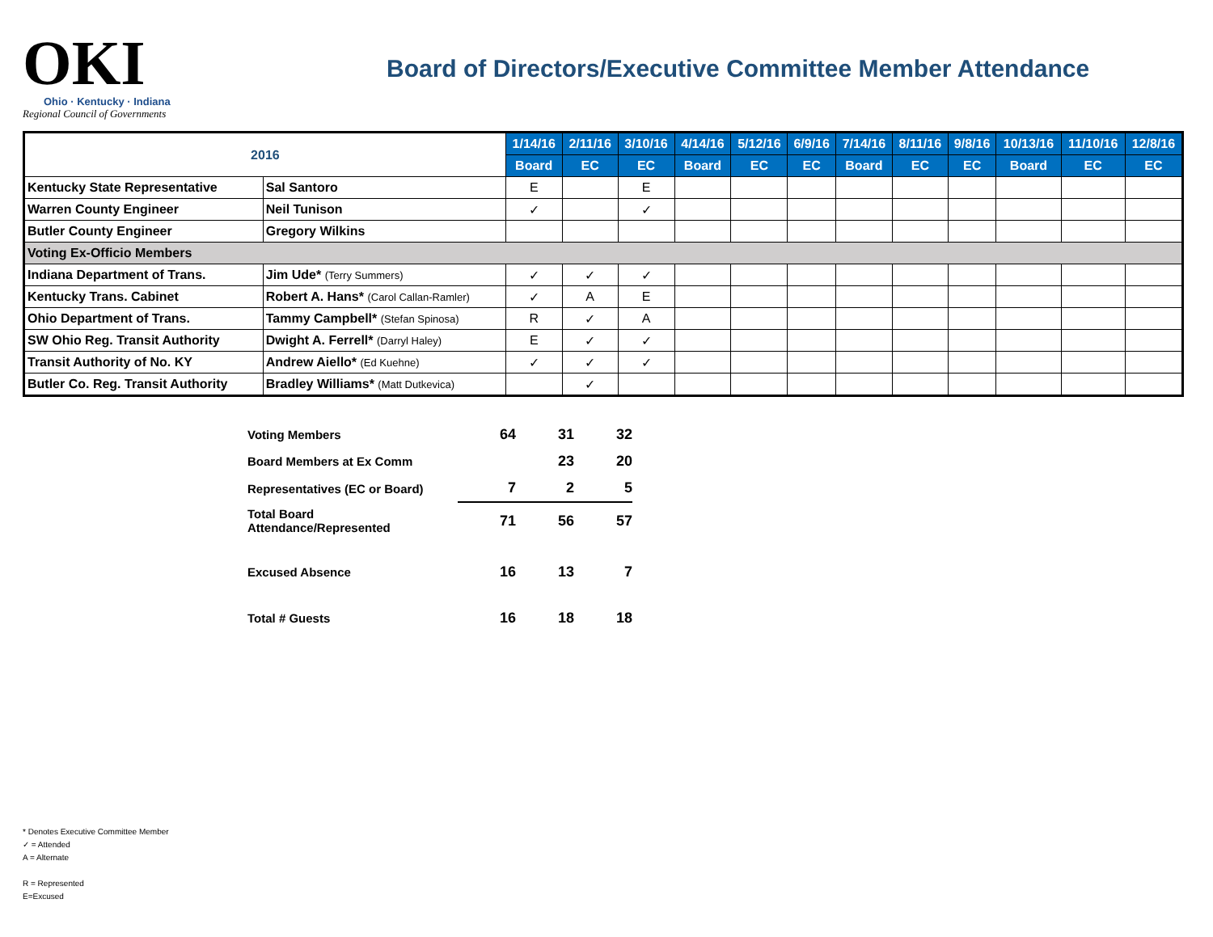OKI
Ohio · Kentucky · Indiana
Regional Council of Governments
Board of Directors/Executive Committee Member Attendance
| 2016 | | 1/14/16 | 2/11/16 | 3/10/16 | 4/14/16 | 5/12/16 | 6/9/16 | 7/14/16 | 8/11/16 | 9/8/16 | 10/13/16 | 11/10/16 | 12/8/16 |
| --- | --- | --- | --- | --- | --- | --- | --- | --- | --- | --- | --- | --- | --- |
| | | Board | EC | EC | Board | EC | EC | Board | EC | EC | Board | EC | EC |
| Kentucky State Representative | Sal Santoro | E | | E | | | | | | | | | |
| Warren County Engineer | Neil Tunison | ✓ | | ✓ | | | | | | | | | |
| Butler County Engineer | Gregory Wilkins | | | | | | | | | | | | |
| Voting Ex-Officio Members | | | | | | | | | | | | | |
| Indiana Department of Trans. | Jim Ude* (Terry Summers) | ✓ | ✓ | ✓ | | | | | | | | | |
| Kentucky Trans. Cabinet | Robert A. Hans* (Carol Callan-Ramler) | ✓ | A | E | | | | | | | | | |
| Ohio Department of Trans. | Tammy Campbell* (Stefan Spinosa) | R | ✓ | A | | | | | | | | | |
| SW Ohio Reg. Transit Authority | Dwight A. Ferrell* (Darryl Haley) | E | ✓ | ✓ | | | | | | | | | |
| Transit Authority of No. KY | Andrew Aiello* (Ed Kuehne) | ✓ | ✓ | ✓ | | | | | | | | | |
| Butler Co. Reg. Transit Authority | Bradley Williams* (Matt Dutkevica) | | ✓ | | | | | | | | | | |
| Voting Members | 64 | 31 | 32 |
| Board Members at Ex Comm | | 23 | 20 |
| Representatives (EC or Board) | 7 | 2 | 5 |
| Total Board Attendance/Represented | 71 | 56 | 57 |
| Excused Absence | 16 | 13 | 7 |
| Total # Guests | 16 | 18 | 18 |
* Denotes Executive Committee Member
✓ = Attended
A = Alternate
R = Represented
E=Excused